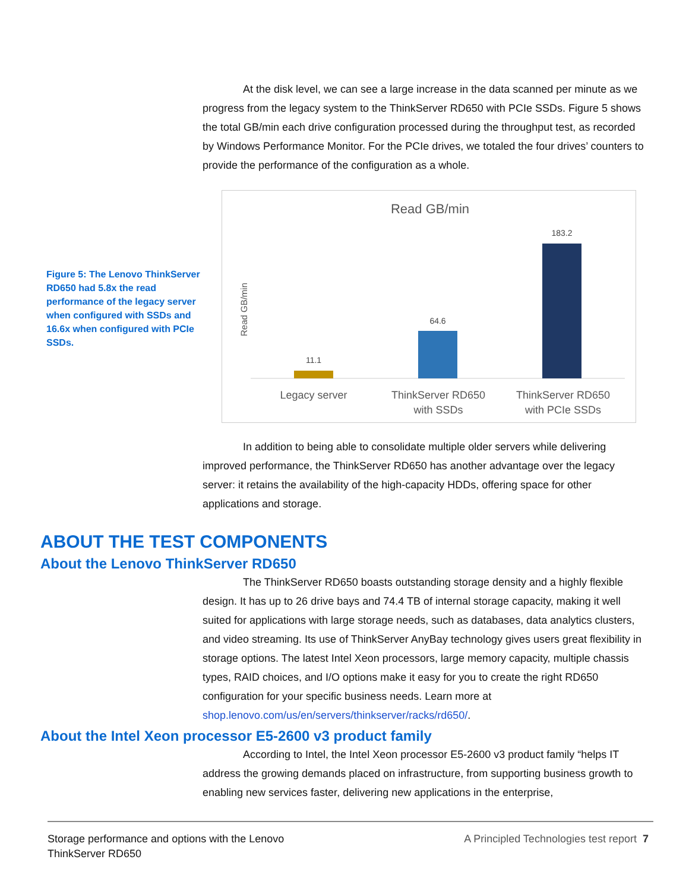At the disk level, we can see a large increase in the data scanned per minute as we progress from the legacy system to the ThinkServer RD650 with PCIe SSDs. Figure 5 shows the total GB/min each drive configuration processed during the throughput test, as recorded by Windows Performance Monitor. For the PCIe drives, we totaled the four drives’ counters to provide the performance of the configuration as a whole.
Figure 5: The Lenovo ThinkServer RD650 had 5.8x the read performance of the legacy server when configured with SSDs and 16.6x when configured with PCIe SSDs.
Read GB/min
Read GB/min
11.1
64.6
183.2
Legacy server
ThinkServer RD650
with SSDs
ThinkServer RD650
with PCIe SSDs
In addition to being able to consolidate multiple older servers while delivering improved performance, the ThinkServer RD650 has another advantage over the legacy server: it retains the availability of the high-capacity HDDs, offering space for other applications and storage.
ABOUT THE TEST COMPONENTS
About the Lenovo ThinkServer RD650
The ThinkServer RD650 boasts outstanding storage density and a highly flexible design. It has up to 26 drive bays and 74.4 TB of internal storage capacity, making it well suited for applications with large storage needs, such as databases, data analytics clusters, and video streaming. Its use of ThinkServer AnyBay technology gives users great flexibility in storage options. The latest Intel Xeon processors, large memory capacity, multiple chassis types, RAID choices, and I/O options make it easy for you to create the right RD650 configuration for your specific business needs. Learn more at shop.lenovo.com/us/en/servers/thinkserver/racks/rd650/.
About the Intel Xeon processor E5-2600 v3 product family
According to Intel, the Intel Xeon processor E5-2600 v3 product family “helps IT address the growing demands placed on infrastructure, from supporting business growth to enabling new services faster, delivering new applications in the enterprise,
Storage performance and options with the Lenovo
ThinkServer RD650
A Principled Technologies test report 7